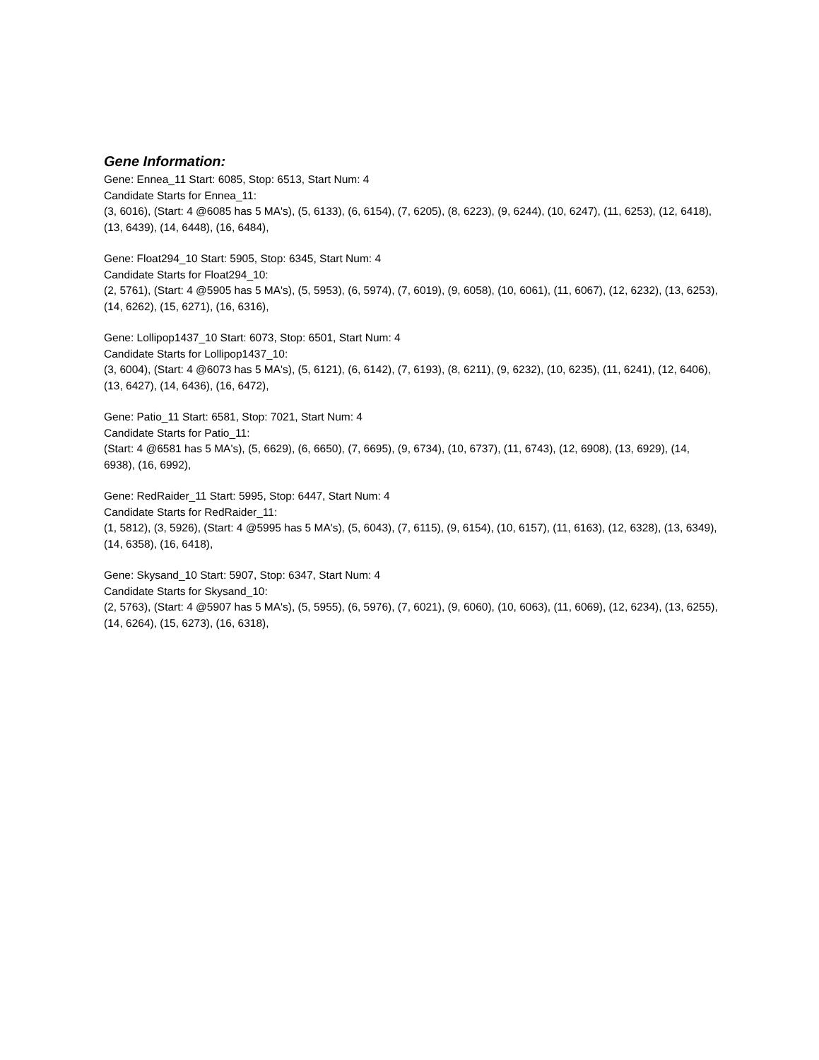Gene Information:
Gene: Ennea_11 Start: 6085, Stop: 6513, Start Num: 4
Candidate Starts for Ennea_11:
(3, 6016), (Start: 4 @6085 has 5 MA's), (5, 6133), (6, 6154), (7, 6205), (8, 6223), (9, 6244), (10, 6247), (11, 6253), (12, 6418), (13, 6439), (14, 6448), (16, 6484),
Gene: Float294_10 Start: 5905, Stop: 6345, Start Num: 4
Candidate Starts for Float294_10:
(2, 5761), (Start: 4 @5905 has 5 MA's), (5, 5953), (6, 5974), (7, 6019), (9, 6058), (10, 6061), (11, 6067), (12, 6232), (13, 6253), (14, 6262), (15, 6271), (16, 6316),
Gene: Lollipop1437_10 Start: 6073, Stop: 6501, Start Num: 4
Candidate Starts for Lollipop1437_10:
(3, 6004), (Start: 4 @6073 has 5 MA's), (5, 6121), (6, 6142), (7, 6193), (8, 6211), (9, 6232), (10, 6235), (11, 6241), (12, 6406), (13, 6427), (14, 6436), (16, 6472),
Gene: Patio_11 Start: 6581, Stop: 7021, Start Num: 4
Candidate Starts for Patio_11:
(Start: 4 @6581 has 5 MA's), (5, 6629), (6, 6650), (7, 6695), (9, 6734), (10, 6737), (11, 6743), (12, 6908), (13, 6929), (14, 6938), (16, 6992),
Gene: RedRaider_11 Start: 5995, Stop: 6447, Start Num: 4
Candidate Starts for RedRaider_11:
(1, 5812), (3, 5926), (Start: 4 @5995 has 5 MA's), (5, 6043), (7, 6115), (9, 6154), (10, 6157), (11, 6163), (12, 6328), (13, 6349), (14, 6358), (16, 6418),
Gene: Skysand_10 Start: 5907, Stop: 6347, Start Num: 4
Candidate Starts for Skysand_10:
(2, 5763), (Start: 4 @5907 has 5 MA's), (5, 5955), (6, 5976), (7, 6021), (9, 6060), (10, 6063), (11, 6069), (12, 6234), (13, 6255), (14, 6264), (15, 6273), (16, 6318),